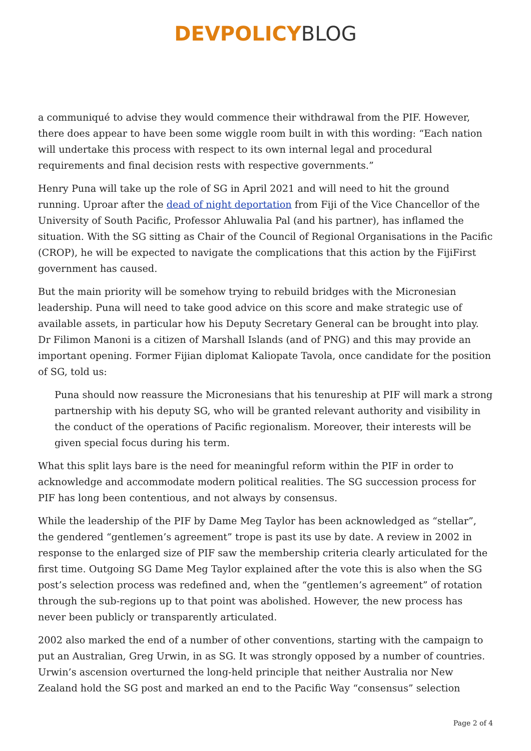DEVPOLICY BLOG
a communiqué to advise they would commence their withdrawal from the PIF. However, there does appear to have been some wiggle room built in with this wording: “Each nation will undertake this process with respect to its own internal legal and procedural requirements and final decision rests with respective governments.”
Henry Puna will take up the role of SG in April 2021 and will need to hit the ground running. Uproar after the dead of night deportation from Fiji of the Vice Chancellor of the University of South Pacific, Professor Ahluwalia Pal (and his partner), has inflamed the situation. With the SG sitting as Chair of the Council of Regional Organisations in the Pacific (CROP), he will be expected to navigate the complications that this action by the FijiFirst government has caused.
But the main priority will be somehow trying to rebuild bridges with the Micronesian leadership. Puna will need to take good advice on this score and make strategic use of available assets, in particular how his Deputy Secretary General can be brought into play. Dr Filimon Manoni is a citizen of Marshall Islands (and of PNG) and this may provide an important opening. Former Fijian diplomat Kaliopate Tavola, once candidate for the position of SG, told us:
Puna should now reassure the Micronesians that his tenureship at PIF will mark a strong partnership with his deputy SG, who will be granted relevant authority and visibility in the conduct of the operations of Pacific regionalism. Moreover, their interests will be given special focus during his term.
What this split lays bare is the need for meaningful reform within the PIF in order to acknowledge and accommodate modern political realities. The SG succession process for PIF has long been contentious, and not always by consensus.
While the leadership of the PIF by Dame Meg Taylor has been acknowledged as “stellar”, the gendered “gentlemen’s agreement” trope is past its use by date. A review in 2002 in response to the enlarged size of PIF saw the membership criteria clearly articulated for the first time. Outgoing SG Dame Meg Taylor explained after the vote this is also when the SG post’s selection process was redefined and, when the “gentlemen’s agreement” of rotation through the sub-regions up to that point was abolished. However, the new process has never been publicly or transparently articulated.
2002 also marked the end of a number of other conventions, starting with the campaign to put an Australian, Greg Urwin, in as SG. It was strongly opposed by a number of countries. Urwin’s ascension overturned the long-held principle that neither Australia nor New Zealand hold the SG post and marked an end to the Pacific Way “consensus” selection
Page 2 of 4